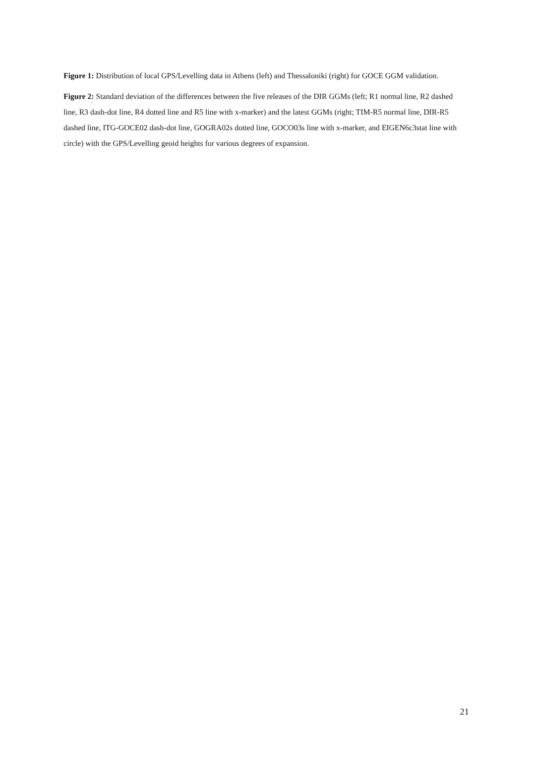Figure 1: Distribution of local GPS/Levelling data in Athens (left) and Thessaloniki (right) for GOCE GGM validation.
Figure 2: Standard deviation of the differences between the five releases of the DIR GGMs (left; R1 normal line, R2 dashed line, R3 dash-dot line, R4 dotted line and R5 line with x-marker) and the latest GGMs (right; TIM-R5 normal line, DIR-R5 dashed line, ITG-GOCE02 dash-dot line, GOGRA02s dotted line, GOCO03s line with x-marker, and EIGEN6c3stat line with circle) with the GPS/Levelling geoid heights for various degrees of expansion.
21